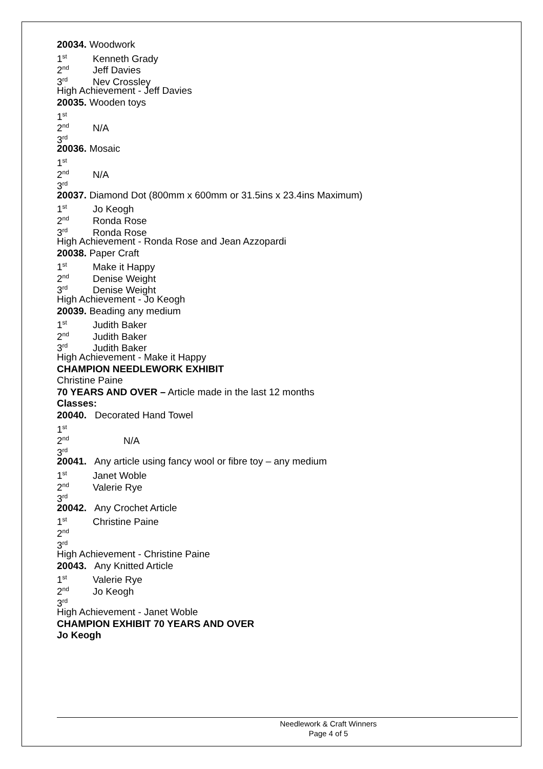20034. Woodwork
1<sup>st</sup> Kenneth Grady
2<sup>nd</sup> Jeff Davies
3<sup>rd</sup> Nev Crossley
High Achievement - Jeff Davies
20035. Wooden toys
1<sup>st</sup>
2<sup>nd</sup> N/A
3<sup>rd</sup>
20036. Mosaic
1<sup>st</sup>
2<sup>nd</sup> N/A
3<sup>rd</sup>
20037. Diamond Dot (800mm x 600mm or 31.5ins x 23.4ins Maximum)
1<sup>st</sup> Jo Keogh
2<sup>nd</sup> Ronda Rose
3<sup>rd</sup> Ronda Rose
High Achievement - Ronda Rose and Jean Azzopardi
20038. Paper Craft
1<sup>st</sup> Make it Happy
2<sup>nd</sup> Denise Weight
3<sup>rd</sup> Denise Weight
High Achievement - Jo Keogh
20039. Beading any medium
1<sup>st</sup> Judith Baker
2<sup>nd</sup> Judith Baker
3<sup>rd</sup> Judith Baker
High Achievement - Make it Happy
CHAMPION NEEDLEWORK EXHIBIT
Christine Paine
70 YEARS AND OVER – Article made in the last 12 months
Classes:
20040. Decorated Hand Towel
1<sup>st</sup>
2<sup>nd</sup> N/A
3<sup>rd</sup>
20041. Any article using fancy wool or fibre toy – any medium
1<sup>st</sup> Janet Woble
2<sup>nd</sup> Valerie Rye
3<sup>rd</sup>
20042. Any Crochet Article
1<sup>st</sup> Christine Paine
2<sup>nd</sup>
3<sup>rd</sup>
High Achievement - Christine Paine
20043. Any Knitted Article
1<sup>st</sup> Valerie Rye
2<sup>nd</sup> Jo Keogh
3<sup>rd</sup>
High Achievement - Janet Woble
CHAMPION EXHIBIT 70 YEARS AND OVER
Jo Keogh
Needlework & Craft Winners
Page 4 of 5